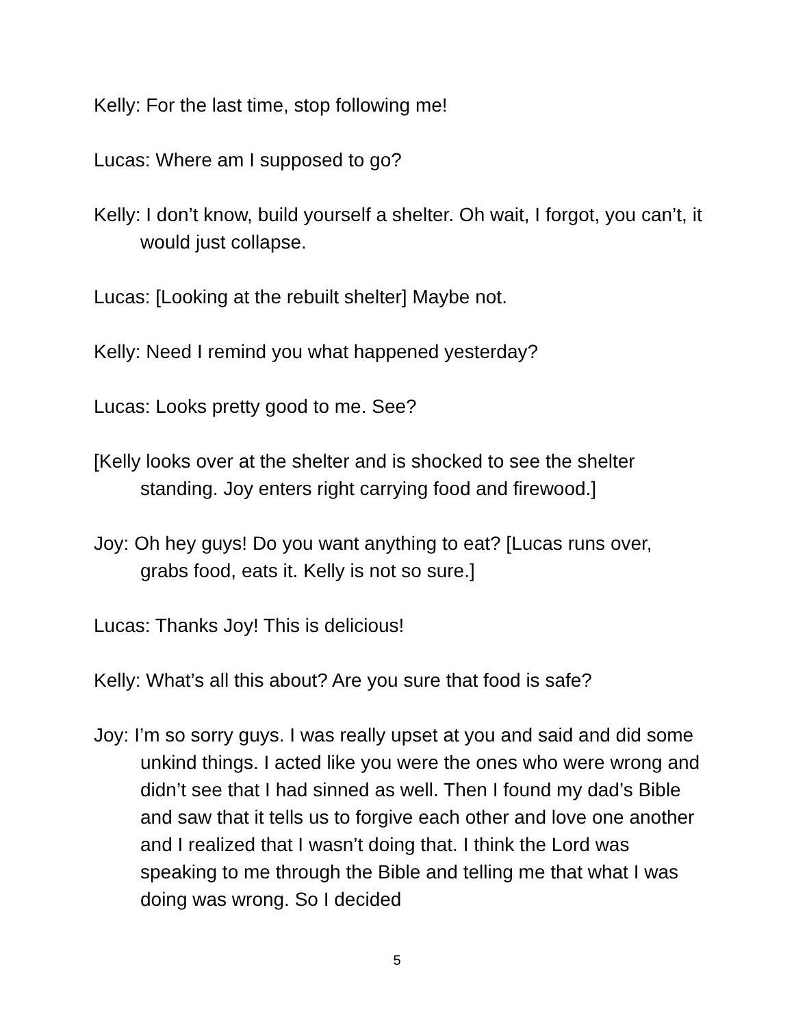Kelly: For the last time, stop following me!
Lucas: Where am I supposed to go?
Kelly: I don’t know, build yourself a shelter. Oh wait, I forgot, you can’t, it would just collapse.
Lucas: [Looking at the rebuilt shelter] Maybe not.
Kelly: Need I remind you what happened yesterday?
Lucas: Looks pretty good to me. See?
[Kelly looks over at the shelter and is shocked to see the shelter standing. Joy enters right carrying food and firewood.]
Joy: Oh hey guys! Do you want anything to eat? [Lucas runs over, grabs food, eats it. Kelly is not so sure.]
Lucas: Thanks Joy! This is delicious!
Kelly: What’s all this about? Are you sure that food is safe?
Joy: I’m so sorry guys. I was really upset at you and said and did some unkind things. I acted like you were the ones who were wrong and didn’t see that I had sinned as well. Then I found my dad’s Bible and saw that it tells us to forgive each other and love one another and I realized that I wasn’t doing that. I think the Lord was speaking to me through the Bible and telling me that what I was doing was wrong. So I decided
5